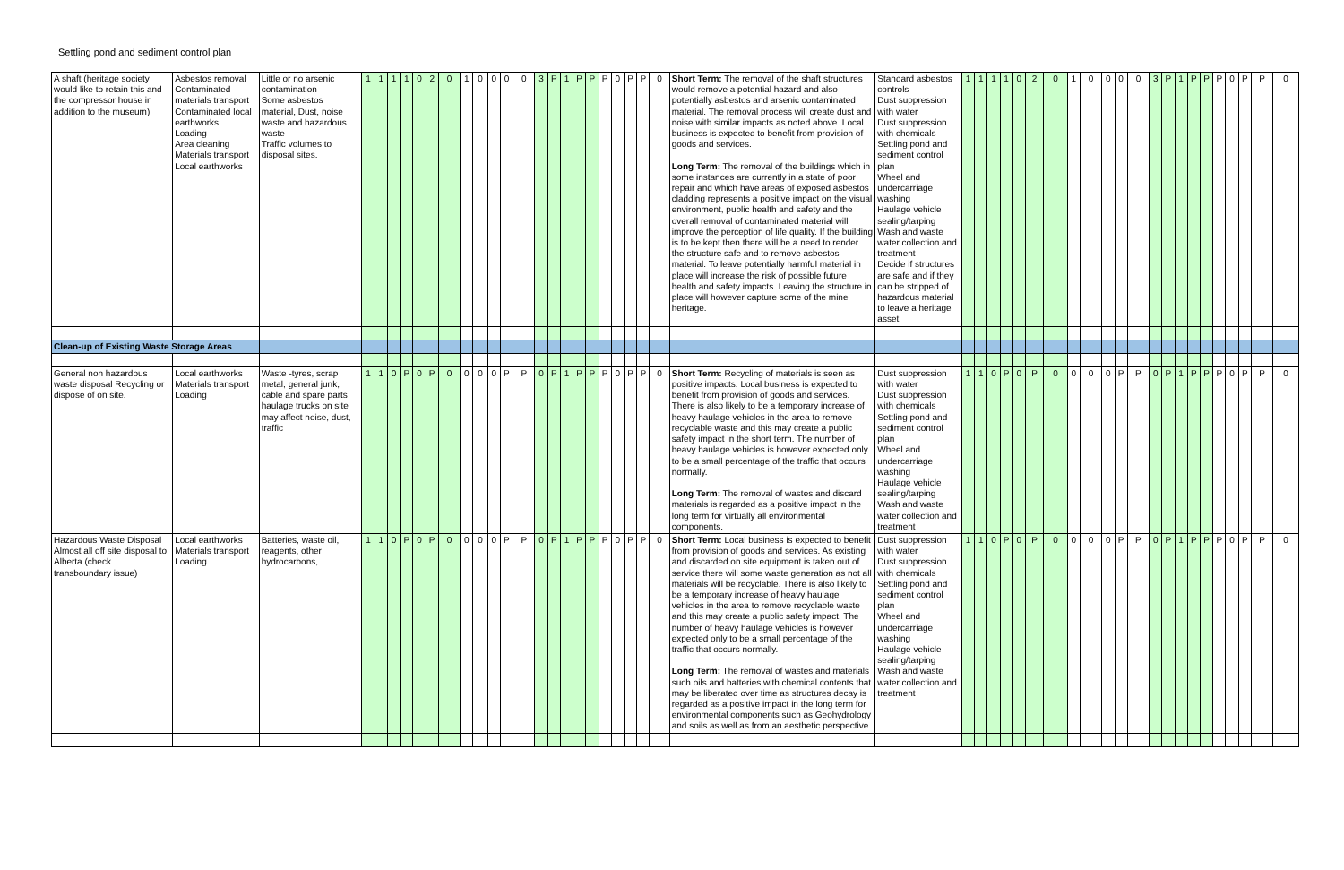Settling pond and sediment control plan
| A shaft (heritage society would like to retain this and the compressor house in addition to the museum) | Asbestos removal Contaminated materials transport Contaminated local earthworks Loading Area cleaning Materials transport Local earthworks | Little or no arsenic contamination Some asbestos material, Dust, noise waste and hazardous waste Traffic volumes to disposal sites. | 1 | 1 | 1 | 1 | 0 | 2 | 0 | 1 | 0 | 0 | 0 | 0 | 3 | P | 1 | P | P | P | 0 | P | P | 0 | Short Term: The removal of the shaft structures would remove a potential hazard and also potentially asbestos and arsenic contaminated material. The removal process will create dust and noise with similar impacts as noted above. Local business is expected to benefit from provision of goods and services. Long Term: The removal of the buildings which in some instances are currently in a state of poor repair and which have areas of exposed asbestos cladding represents a positive impact on the visual environment, public health and safety and the overall removal of contaminated material will improve the perception of life quality. If the building is to be kept then there will be a need to render the structure safe and to remove asbestos material. To leave potentially harmful material in place will increase the risk of possible future health and safety impacts. Leaving the structure in place will however capture some of the mine heritage. | Standard asbestos controls Dust suppression with water Dust suppression with chemicals Settling pond and sediment control plan Wheel and undercarriage washing Haulage vehicle sealing/tarping Wash and waste water collection and treatment Decide if structures are safe and if they can be stripped of hazardous material to leave a heritage asset | 1 | 1 | 1 | 1 | 0 | 2 | 0 | 1 | 0 | 0 | 0 | 0 | 3 | P | 1 | P | P | P | 0 | P | P | 0 |
| Clean-up of Existing Waste Storage Areas | | | | | | | | | | | | | | | | | | | | | | | | | | | | | | | | | | | | | | | | | | | | | | | | |
| General non hazardous waste disposal Recycling or dispose of on site. | Local earthworks Materials transport Loading | Waste -tyres, scrap metal, general junk, cable and spare parts haulage trucks on site may affect noise, dust, traffic | 1 | 1 | 0 | P | 0 | P | 0 | 0 | 0 | 0 | P | P | 0 | P | 1 | P | P | P | 0 | P | P | 0 | Short Term: Recycling of materials is seen as positive impacts. Local business is expected to benefit from provision of goods and services. There is also likely to be a temporary increase of heavy haulage vehicles in the area to remove recyclable waste and this may create a public safety impact in the short term. The number of heavy haulage vehicles is however expected only to be a small percentage of the traffic that occurs normally. Long Term: The removal of wastes and discard materials is regarded as a positive impact in the long term for virtually all environmental components. | Dust suppression with water Dust suppression with chemicals Settling pond and sediment control plan Wheel and undercarriage washing Haulage vehicle sealing/tarping Wash and waste water collection and treatment | 1 | 1 | 0 | P | 0 | P | 0 | 0 | 0 | 0 | P | P | 0 | P | 1 | P | P | P | 0 | P | P | 0 |
| Hazardous Waste Disposal Almost all off site disposal to Alberta (check transboundary issue) | Local earthworks Materials transport Loading | Batteries, waste oil, reagents, other hydrocarbons, | 1 | 1 | 0 | P | 0 | P | 0 | 0 | 0 | 0 | P | P | 0 | P | 1 | P | P | P | 0 | P | P | 0 | Short Term: Local business is expected to benefit from provision of goods and services. As existing and discarded on site equipment is taken out of service there will some waste generation as not all materials will be recyclable. There is also likely to be a temporary increase of heavy haulage vehicles in the area to remove recyclable waste and this may create a public safety impact. The number of heavy haulage vehicles is however expected only to be a small percentage of the traffic that occurs normally. Long Term: The removal of wastes and materials such oils and batteries with chemical contents that may be liberated over time as structures decay is regarded as a positive impact in the long term for environmental components such as Geohydrology and soils as well as from an aesthetic perspective. | Dust suppression with water Dust suppression with chemicals Settling pond and sediment control plan Wheel and undercarriage washing Haulage vehicle sealing/tarping Wash and waste water collection and treatment | 1 | 1 | 0 | P | 0 | P | 0 | 0 | 0 | 0 | P | P | 0 | P | 1 | P | P | P | 0 | P | P | 0 |